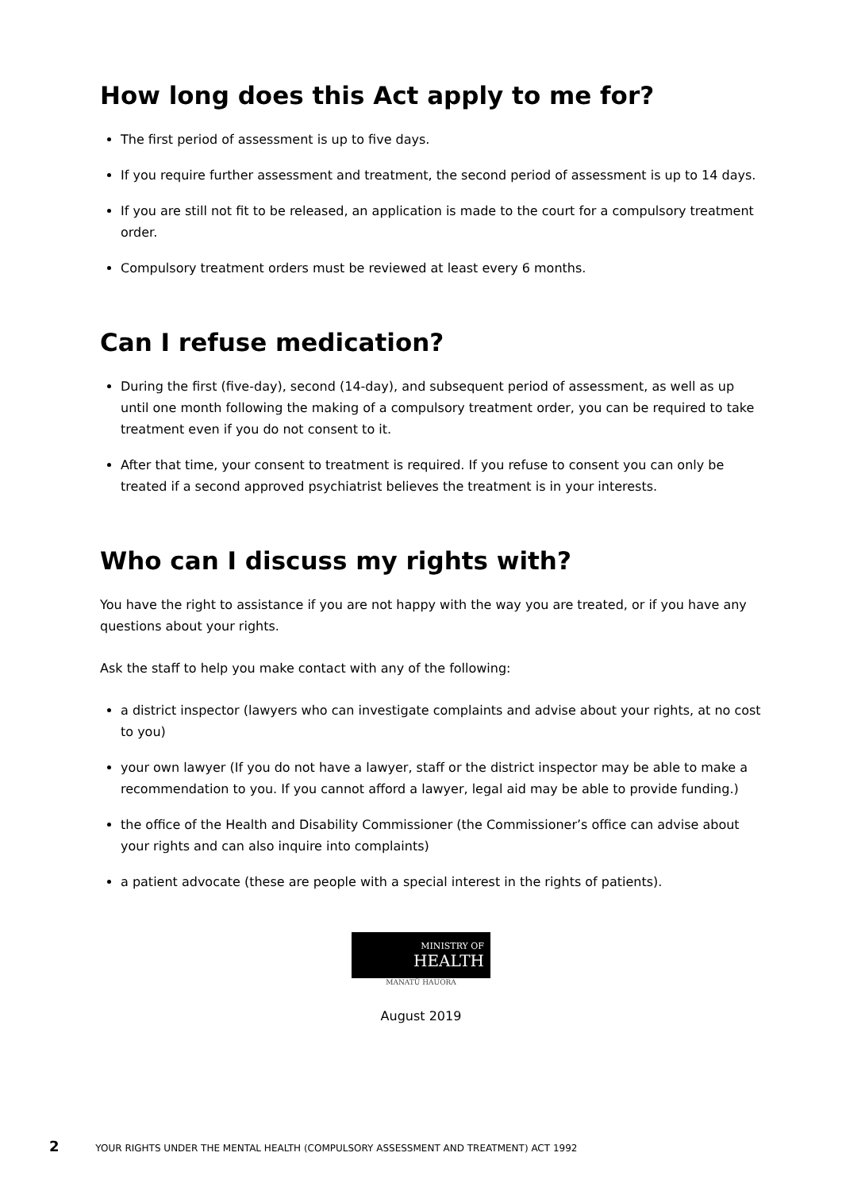How long does this Act apply to me for?
The first period of assessment is up to five days.
If you require further assessment and treatment, the second period of assessment is up to 14 days.
If you are still not fit to be released, an application is made to the court for a compulsory treatment order.
Compulsory treatment orders must be reviewed at least every 6 months.
Can I refuse medication?
During the first (five-day), second (14-day), and subsequent period of assessment, as well as up until one month following the making of a compulsory treatment order, you can be required to take treatment even if you do not consent to it.
After that time, your consent to treatment is required. If you refuse to consent you can only be treated if a second approved psychiatrist believes the treatment is in your interests.
Who can I discuss my rights with?
You have the right to assistance if you are not happy with the way you are treated, or if you have any questions about your rights.
Ask the staff to help you make contact with any of the following:
a district inspector (lawyers who can investigate complaints and advise about your rights, at no cost to you)
your own lawyer (If you do not have a lawyer, staff or the district inspector may be able to make a recommendation to you. If you cannot afford a lawyer, legal aid may be able to provide funding.)
the office of the Health and Disability Commissioner (the Commissioner’s office can advise about your rights and can also inquire into complaints)
a patient advocate (these are people with a special interest in the rights of patients).
MINISTRY OF
HEALTH
MANATŪ HAUORA
August 2019
2 YOUR RIGHTS UNDER THE MENTAL HEALTH (COMPULSORY ASSESSMENT AND TREATMENT) ACT 1992